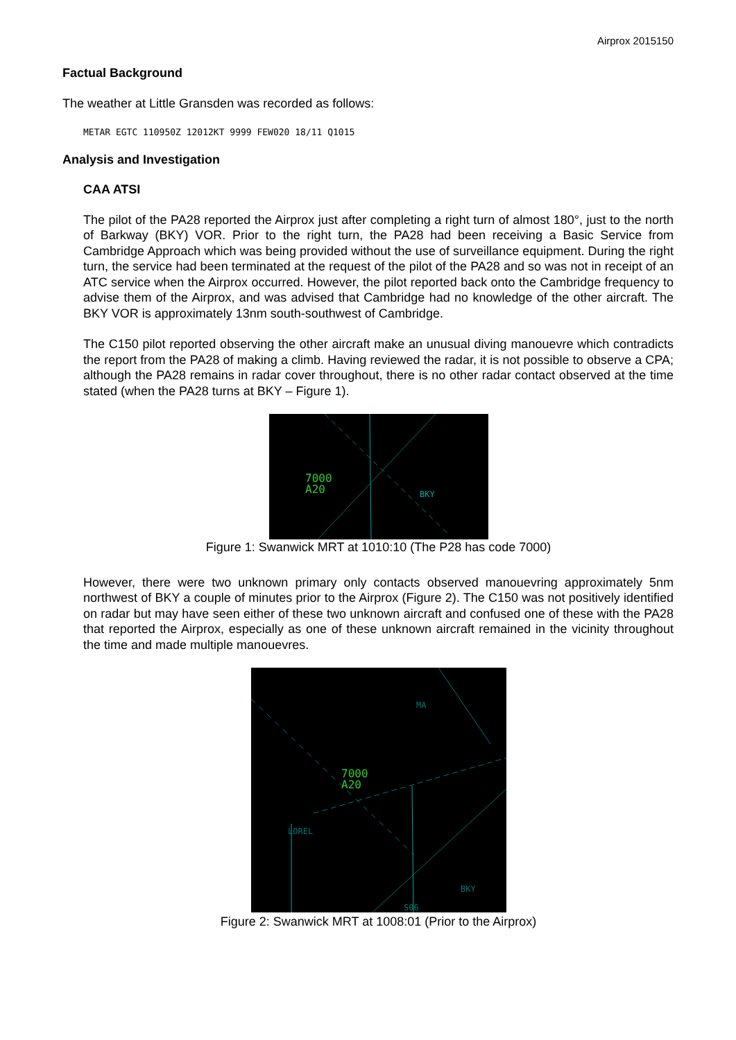Airprox 2015150
Factual Background
The weather at Little Gransden was recorded as follows:
METAR EGTC 110950Z 12012KT 9999 FEW020 18/11 Q1015
Analysis and Investigation
CAA ATSI
The pilot of the PA28 reported the Airprox just after completing a right turn of almost 180°, just to the north of Barkway (BKY) VOR. Prior to the right turn, the PA28 had been receiving a Basic Service from Cambridge Approach which was being provided without the use of surveillance equipment. During the right turn, the service had been terminated at the request of the pilot of the PA28 and so was not in receipt of an ATC service when the Airprox occurred. However, the pilot reported back onto the Cambridge frequency to advise them of the Airprox, and was advised that Cambridge had no knowledge of the other aircraft. The BKY VOR is approximately 13nm south-southwest of Cambridge.
The C150 pilot reported observing the other aircraft make an unusual diving manouevre which contradicts the report from the PA28 of making a climb. Having reviewed the radar, it is not possible to observe a CPA; although the PA28 remains in radar cover throughout, there is no other radar contact observed at the time stated (when the PA28 turns at BKY – Figure 1).
7000
A20
BKY
Figure 1: Swanwick MRT at 1010:10 (The P28 has code 7000)
However, there were two unknown primary only contacts observed manouevring approximately 5nm northwest of BKY a couple of minutes prior to the Airprox (Figure 2). The C150 was not positively identified on radar but may have seen either of these two unknown aircraft and confused one of these with the PA28 that reported the Airprox, especially as one of these unknown aircraft remained in the vicinity throughout the time and made multiple manouevres.
7000
A20
MA
LOREL
BKY
S06
Figure 2: Swanwick MRT at 1008:01 (Prior to the Airprox)